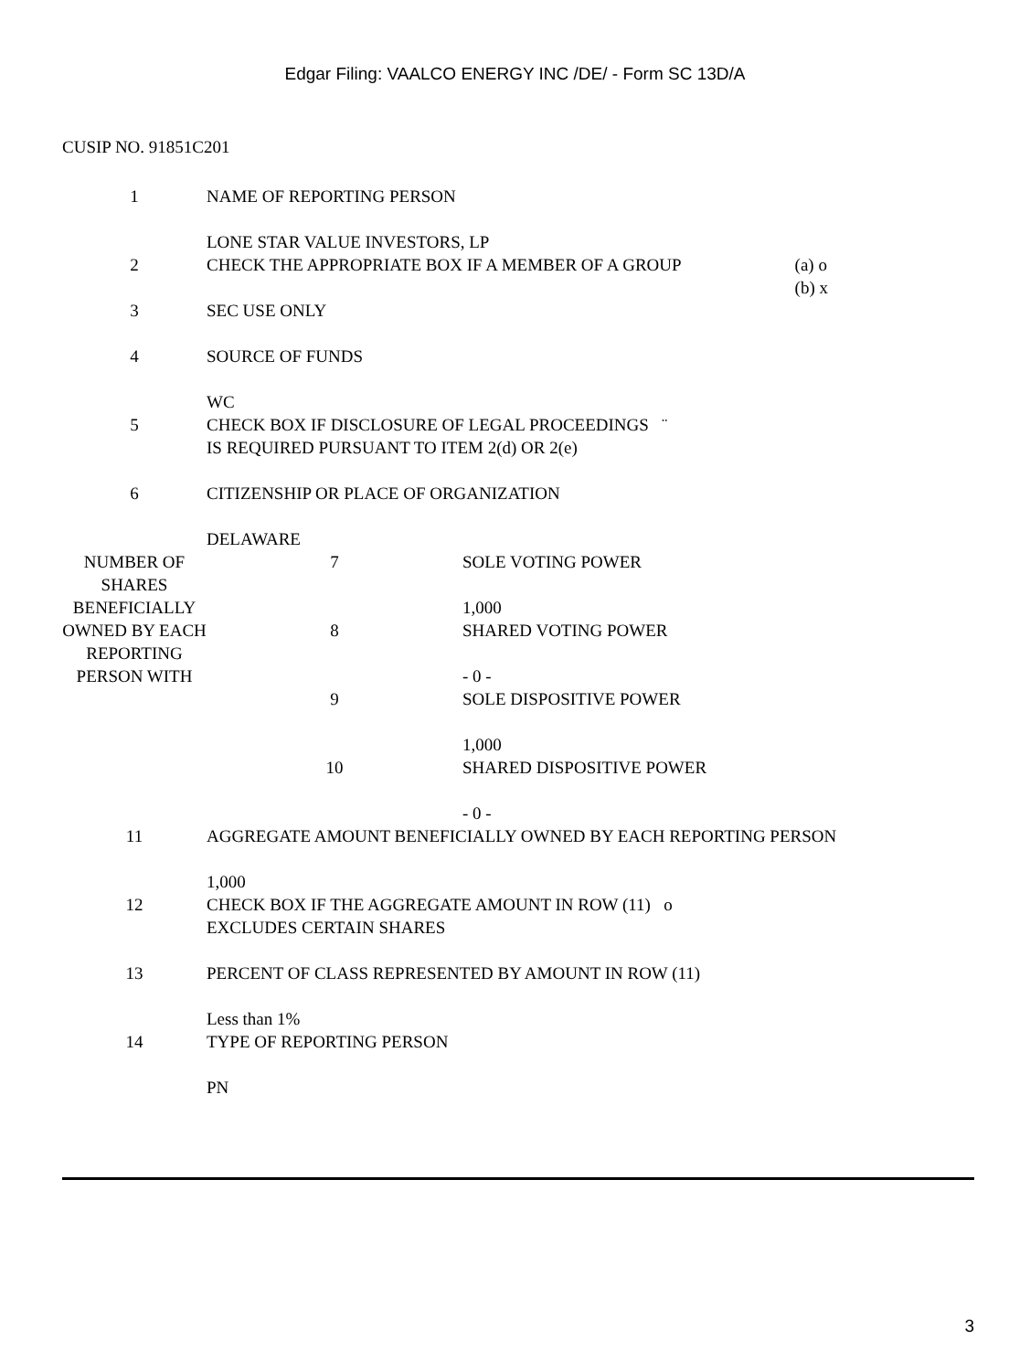Edgar Filing: VAALCO ENERGY INC /DE/ - Form SC 13D/A
CUSIP NO. 91851C201
| 1 | NAME OF REPORTING PERSON LONE STAR VALUE INVESTORS, LP | | |
| 2 | CHECK THE APPROPRIATE BOX IF A MEMBER OF A GROUP | | (a) o (b) x |
| 3 | SEC USE ONLY | | |
| 4 | SOURCE OF FUNDS WC | | |
| 5 | CHECK BOX IF DISCLOSURE OF LEGAL PROCEEDINGS ¨ IS REQUIRED PURSUANT TO ITEM 2(d) OR 2(e) | | |
| 6 | CITIZENSHIP OR PLACE OF ORGANIZATION DELAWARE | | |
| NUMBER OF SHARES BENEFICIALLY OWNED BY EACH REPORTING PERSON WITH | 7 | SOLE VOTING POWER 1,000 | |
| | 8 | SHARED VOTING POWER - 0 - | |
| | 9 | SOLE DISPOSITIVE POWER 1,000 | |
| | 10 | SHARED DISPOSITIVE POWER - 0 - | |
| 11 | AGGREGATE AMOUNT BENEFICIALLY OWNED BY EACH REPORTING PERSON 1,000 | | |
| 12 | CHECK BOX IF THE AGGREGATE AMOUNT IN ROW (11) o EXCLUDES CERTAIN SHARES | | |
| 13 | PERCENT OF CLASS REPRESENTED BY AMOUNT IN ROW (11) Less than 1% | | |
| 14 | TYPE OF REPORTING PERSON PN | | |
3